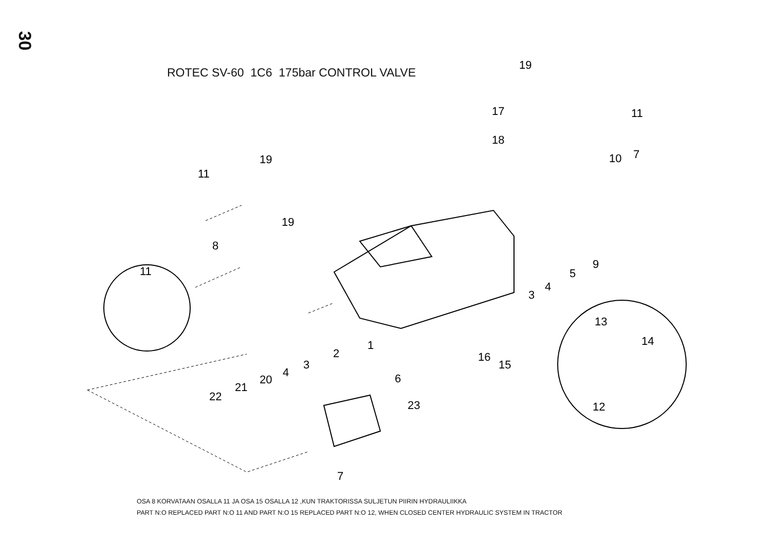30
ROTEC SV-60 1C6 175bar CONTROL VALVE
19
11
17
18
11
19
19
8
11
10
7
9
5
4
3
1
2
3
4
20
21
22
6
23
7
16
15
13
14
12
OSA 8 KORVATAAN OSALLA 11 JA OSA 15 OSALLA 12 ,KUN TRAKTORISSA SULJETUN PIIRIN HYDRAULIIKKA
PART N:O REPLACED PART N:O 11 AND PART N:O 15 REPLACED PART N:O 12, WHEN CLOSED CENTER HYDRAULIC SYSTEM IN TRACTOR